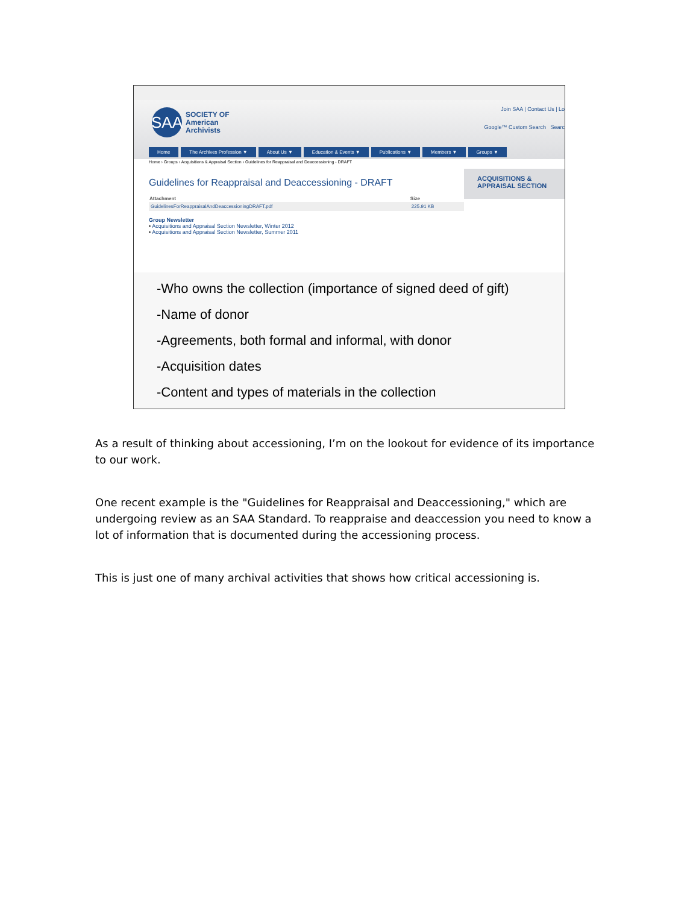SAA
SOCIETY OF
American
Archivists
Join SAA | Contact Us | Lo
Google™ Custom Search Searc
Home The Archives Profession ▼ About Us ▼ Education & Events ▼ Publications ▼ Members ▼ Groups ▼
Home › Groups › Acquisitions & Appraisal Section › Guidelines for Reappraisal and Deaccessioning - DRAFT
Guidelines for Reappraisal and Deaccessioning - DRAFT
| Attachment | Size |
| --- | --- |
| GuidelinesForReappraisalAndDeaccessioningDRAFT.pdf | 225.91 KB |
Group Newsletter
• Acquisitions and Appraisal Section Newsletter, Winter 2012
• Acquisitions and Appraisal Section Newsletter, Summer 2011
ACQUISITIONS &
APPRAISAL SECTION
-Who owns the collection (importance of signed deed of gift)
-Name of donor
-Agreements, both formal and informal, with donor
-Acquisition dates
-Content and types of materials in the collection
As a result of thinking about accessioning, I’m on the lookout for evidence of its importance to our work.
One recent example is the "Guidelines for Reappraisal and Deaccessioning," which are undergoing review as an SAA Standard. To reappraise and deaccession you need to know a lot of information that is documented during the accessioning process.
This is just one of many archival activities that shows how critical accessioning is.